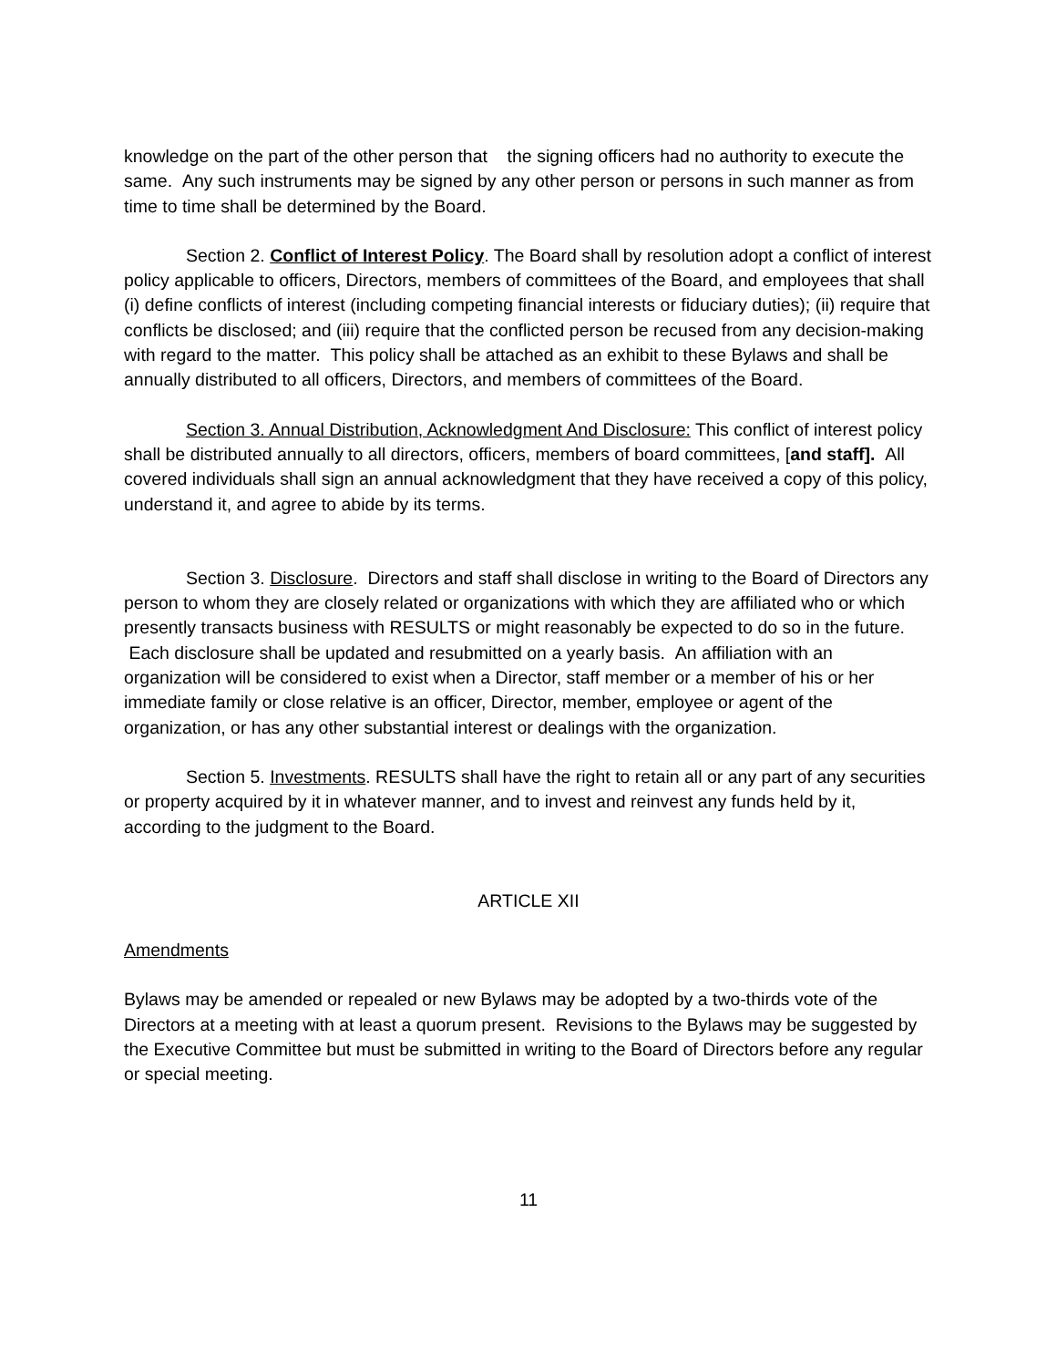knowledge on the part of the other person that the signing officers had no authority to execute the same. Any such instruments may be signed by any other person or persons in such manner as from time to time shall be determined by the Board.
Section 2. Conflict of Interest Policy. The Board shall by resolution adopt a conflict of interest policy applicable to officers, Directors, members of committees of the Board, and employees that shall (i) define conflicts of interest (including competing financial interests or fiduciary duties); (ii) require that conflicts be disclosed; and (iii) require that the conflicted person be recused from any decision-making with regard to the matter. This policy shall be attached as an exhibit to these Bylaws and shall be annually distributed to all officers, Directors, and members of committees of the Board.
Section 3. Annual Distribution, Acknowledgment And Disclosure: This conflict of interest policy shall be distributed annually to all directors, officers, members of board committees, [and staff]. All covered individuals shall sign an annual acknowledgment that they have received a copy of this policy, understand it, and agree to abide by its terms.
Section 3. Disclosure. Directors and staff shall disclose in writing to the Board of Directors any person to whom they are closely related or organizations with which they are affiliated who or which presently transacts business with RESULTS or might reasonably be expected to do so in the future. Each disclosure shall be updated and resubmitted on a yearly basis. An affiliation with an organization will be considered to exist when a Director, staff member or a member of his or her immediate family or close relative is an officer, Director, member, employee or agent of the organization, or has any other substantial interest or dealings with the organization.
Section 5. Investments. RESULTS shall have the right to retain all or any part of any securities or property acquired by it in whatever manner, and to invest and reinvest any funds held by it, according to the judgment to the Board.
ARTICLE XII
Amendments
Bylaws may be amended or repealed or new Bylaws may be adopted by a two-thirds vote of the Directors at a meeting with at least a quorum present. Revisions to the Bylaws may be suggested by the Executive Committee but must be submitted in writing to the Board of Directors before any regular or special meeting.
11